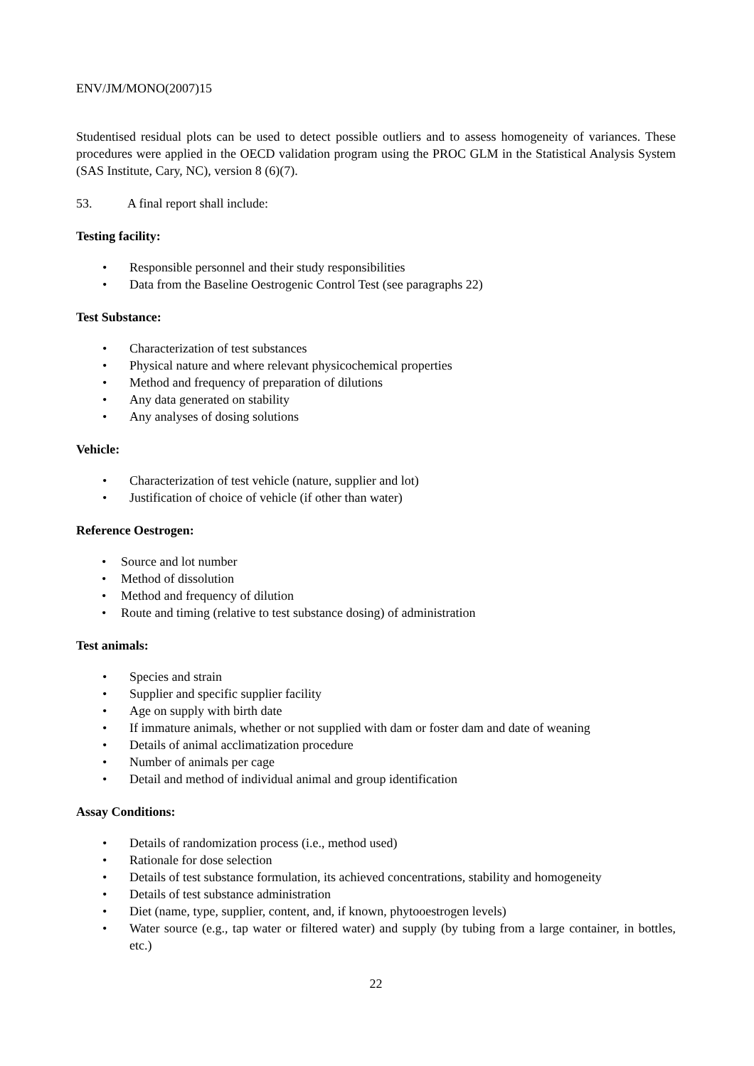ENV/JM/MONO(2007)15
Studentised residual plots can be used to detect possible outliers and to assess homogeneity of variances. These procedures were applied in the OECD validation program using the PROC GLM in the Statistical Analysis System (SAS Institute, Cary, NC), version 8 (6)(7).
53. A final report shall include:
Testing facility:
• Responsible personnel and their study responsibilities
• Data from the Baseline Oestrogenic Control Test (see paragraphs 22)
Test Substance:
• Characterization of test substances
• Physical nature and where relevant physicochemical properties
• Method and frequency of preparation of dilutions
• Any data generated on stability
• Any analyses of dosing solutions
Vehicle:
• Characterization of test vehicle (nature, supplier and lot)
• Justification of choice of vehicle (if other than water)
Reference Oestrogen:
• Source and lot number
• Method of dissolution
• Method and frequency of dilution
• Route and timing (relative to test substance dosing) of administration
Test animals:
• Species and strain
• Supplier and specific supplier facility
• Age on supply with birth date
• If immature animals, whether or not supplied with dam or foster dam and date of weaning
• Details of animal acclimatization procedure
• Number of animals per cage
• Detail and method of individual animal and group identification
Assay Conditions:
• Details of randomization process (i.e., method used)
• Rationale for dose selection
• Details of test substance formulation, its achieved concentrations, stability and homogeneity
• Details of test substance administration
• Diet (name, type, supplier, content, and, if known, phytooestrogen levels)
• Water source (e.g., tap water or filtered water) and supply (by tubing from a large container, in bottles, etc.)
22